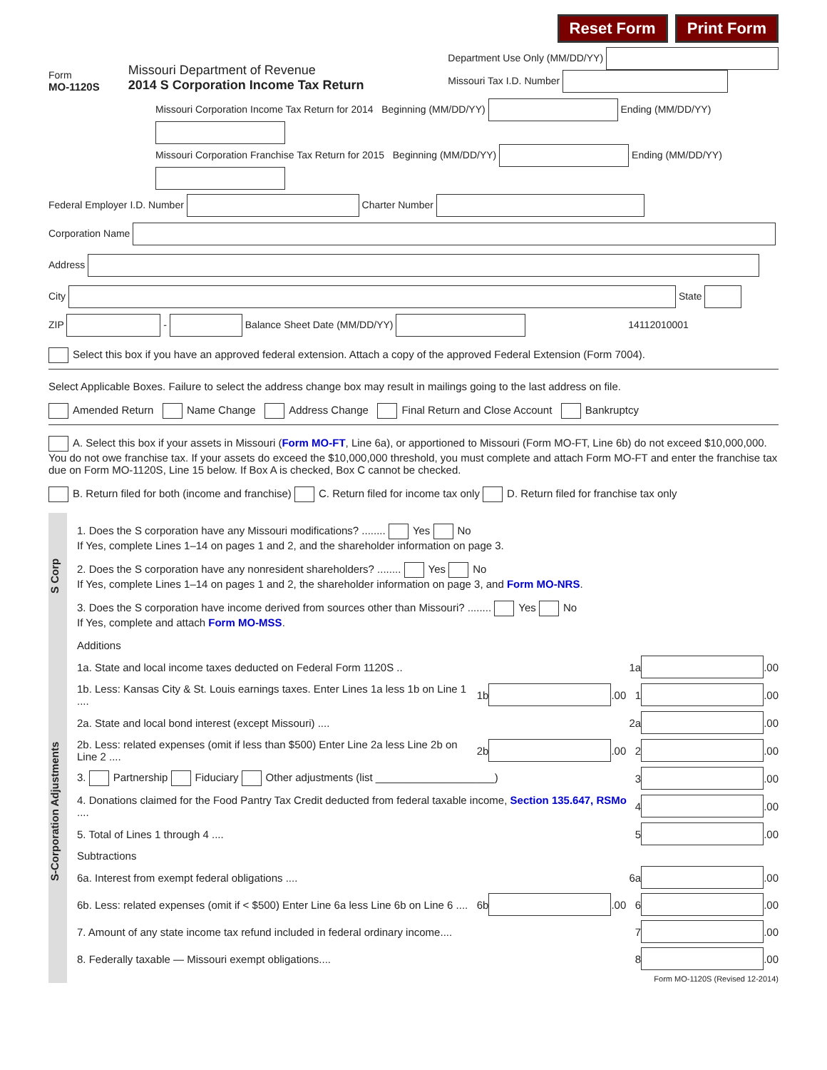Reset Form Print Form
Form
MO-1120S
Missouri Department of Revenue
2014 S Corporation Income Tax Return
Department Use Only (MM/DD/YY)
Missouri Tax I.D. Number
Missouri Corporation Income Tax Return for 2014 Beginning (MM/DD/YY) Ending (MM/DD/YY)
Missouri Corporation Franchise Tax Return for 2015 Beginning (MM/DD/YY) Ending (MM/DD/YY)
Federal Employer I.D. Number Charter Number
Corporation Name
Address
City State
ZIP - Balance Sheet Date (MM/DD/YY) 14112010001
Select this box if you have an approved federal extension. Attach a copy of the approved Federal Extension (Form 7004).
Select Applicable Boxes. Failure to select the address change box may result in mailings going to the last address on file.
Amended Return Name Change Address Change Final Return and Close Account Bankruptcy
A. Select this box if your assets in Missouri (Form MO-FT, Line 6a), or apportioned to Missouri (Form MO-FT, Line 6b) do not exceed $10,000,000. You do not owe franchise tax. If your assets do exceed the $10,000,000 threshold, you must complete and attach Form MO-FT and enter the franchise tax due on Form MO-1120S, Line 15 below. If Box A is checked, Box C cannot be checked.
B. Return filed for both (income and franchise) C. Return filed for income tax only D. Return filed for franchise tax only
S Corp
1. Does the S corporation have any Missouri modifications? ........ Yes No
If Yes, complete Lines 1–14 on pages 1 and 2, and the shareholder information on page 3.
2. Does the S corporation have any nonresident shareholders? ........ Yes No
If Yes, complete Lines 1–14 on pages 1 and 2, the shareholder information on page 3, and Form MO-NRS.
3. Does the S corporation have income derived from sources other than Missouri? ........ Yes No
If Yes, complete and attach Form MO-MSS.
S-Corporation Adjustments
Additions
1a. State and local income taxes deducted on Federal Form 1120S .. 1a .00
1b. Less: Kansas City & St. Louis earnings taxes. Enter Lines 1a less 1b on Line 1 .... 1b .00 1 .00
2a. State and local bond interest (except Missouri) .... 2a .00
2b. Less: related expenses (omit if less than $500) Enter Line 2a less Line 2b on Line 2 .... 2b .00 2 .00
3. Partnership Fiduciary Other adjustments (list ____________________) 3 .00
4. Donations claimed for the Food Pantry Tax Credit deducted from federal taxable income, Section 135.647, RSMo .... 4 .00
5. Total of Lines 1 through 4 .... 5 .00
Subtractions
6a. Interest from exempt federal obligations .... 6a .00
6b. Less: related expenses (omit if < $500) Enter Line 6a less Line 6b on Line 6 .... 6b .00 6 .00
7. Amount of any state income tax refund included in federal ordinary income.... 7 .00
8. Federally taxable — Missouri exempt obligations.... 8 .00
Form MO-1120S (Revised 12-2014)